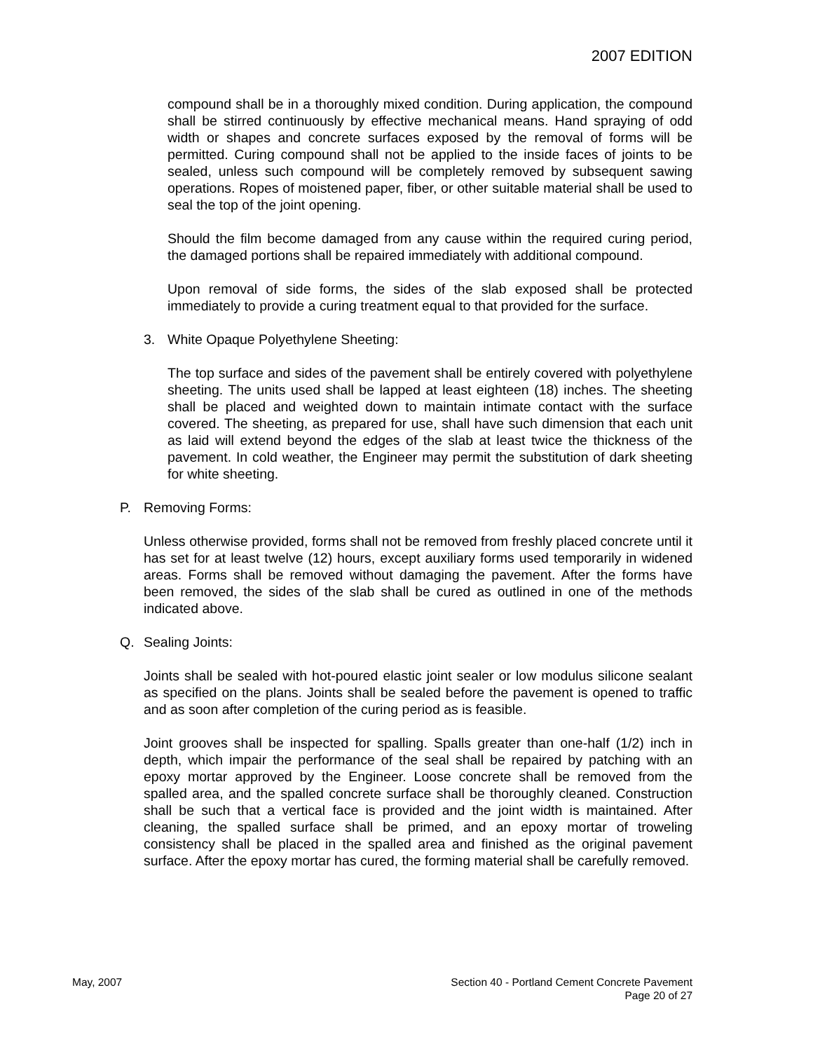2007 EDITION
compound shall be in a thoroughly mixed condition. During application, the compound shall be stirred continuously by effective mechanical means. Hand spraying of odd width or shapes and concrete surfaces exposed by the removal of forms will be permitted. Curing compound shall not be applied to the inside faces of joints to be sealed, unless such compound will be completely removed by subsequent sawing operations. Ropes of moistened paper, fiber, or other suitable material shall be used to seal the top of the joint opening.
Should the film become damaged from any cause within the required curing period, the damaged portions shall be repaired immediately with additional compound.
Upon removal of side forms, the sides of the slab exposed shall be protected immediately to provide a curing treatment equal to that provided for the surface.
3. White Opaque Polyethylene Sheeting:
The top surface and sides of the pavement shall be entirely covered with polyethylene sheeting. The units used shall be lapped at least eighteen (18) inches. The sheeting shall be placed and weighted down to maintain intimate contact with the surface covered. The sheeting, as prepared for use, shall have such dimension that each unit as laid will extend beyond the edges of the slab at least twice the thickness of the pavement. In cold weather, the Engineer may permit the substitution of dark sheeting for white sheeting.
P. Removing Forms:
Unless otherwise provided, forms shall not be removed from freshly placed concrete until it has set for at least twelve (12) hours, except auxiliary forms used temporarily in widened areas. Forms shall be removed without damaging the pavement. After the forms have been removed, the sides of the slab shall be cured as outlined in one of the methods indicated above.
Q. Sealing Joints:
Joints shall be sealed with hot-poured elastic joint sealer or low modulus silicone sealant as specified on the plans. Joints shall be sealed before the pavement is opened to traffic and as soon after completion of the curing period as is feasible.
Joint grooves shall be inspected for spalling. Spalls greater than one-half (1/2) inch in depth, which impair the performance of the seal shall be repaired by patching with an epoxy mortar approved by the Engineer. Loose concrete shall be removed from the spalled area, and the spalled concrete surface shall be thoroughly cleaned. Construction shall be such that a vertical face is provided and the joint width is maintained. After cleaning, the spalled surface shall be primed, and an epoxy mortar of troweling consistency shall be placed in the spalled area and finished as the original pavement surface. After the epoxy mortar has cured, the forming material shall be carefully removed.
May, 2007 Section 40 - Portland Cement Concrete Pavement
Page 20 of 27